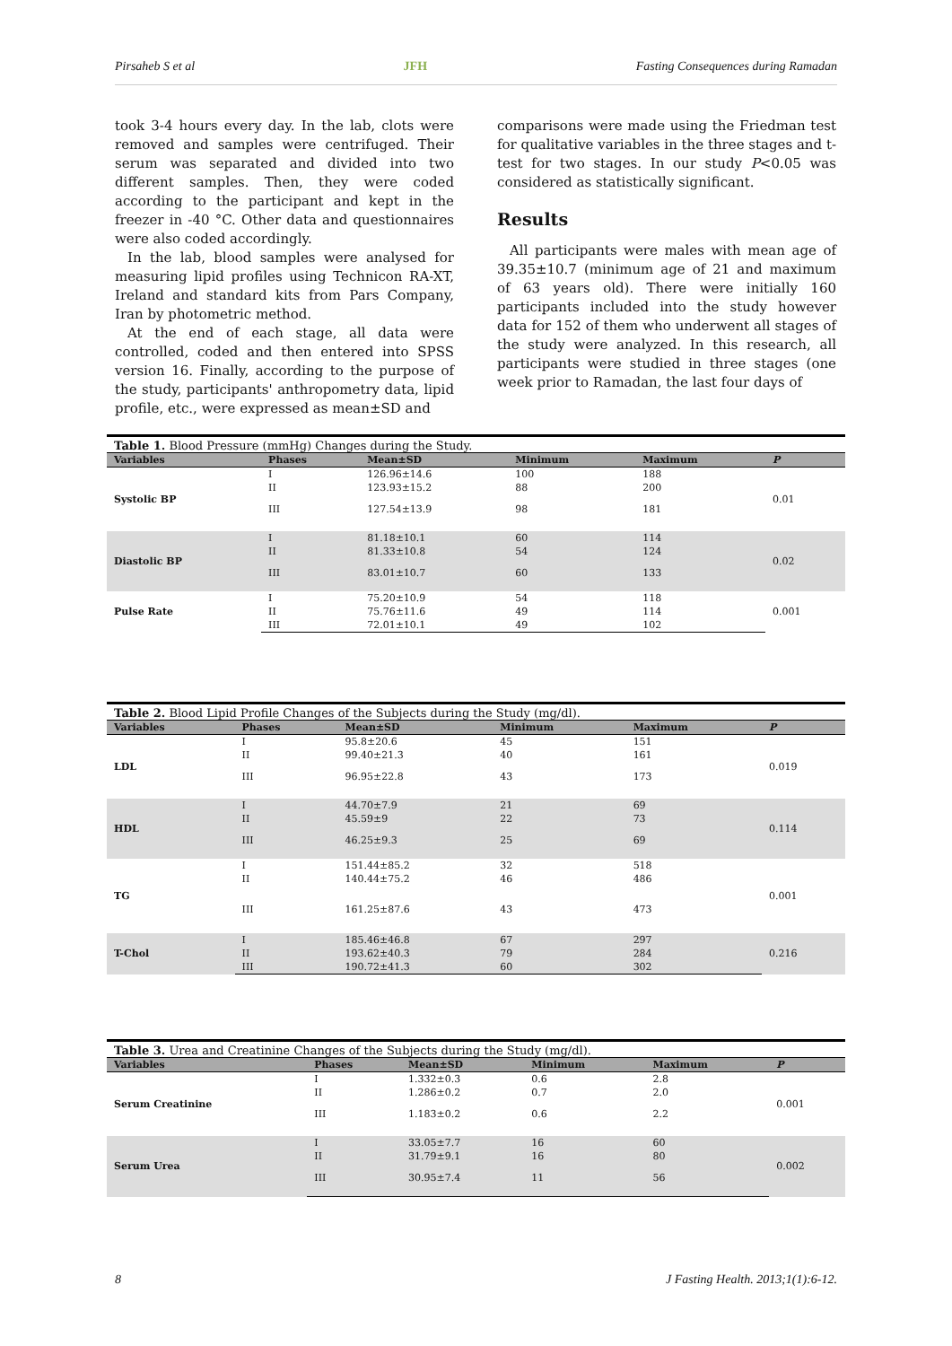Pirsaheb S et al JFH Fasting Consequences during Ramadan
took 3-4 hours every day. In the lab, clots were removed and samples were centrifuged. Their serum was separated and divided into two different samples. Then, they were coded according to the participant and kept in the freezer in -40 °C. Other data and questionnaires were also coded accordingly.
In the lab, blood samples were analysed for measuring lipid profiles using Technicon RA-XT, Ireland and standard kits from Pars Company, Iran by photometric method.
At the end of each stage, all data were controlled, coded and then entered into SPSS version 16. Finally, according to the purpose of the study, participants' anthropometry data, lipid profile, etc., were expressed as mean±SD and
comparisons were made using the Friedman test for qualitative variables in the three stages and t-test for two stages. In our study P<0.05 was considered as statistically significant.
Results
All participants were males with mean age of 39.35±10.7 (minimum age of 21 and maximum of 63 years old). There were initially 160 participants included into the study however data for 152 of them who underwent all stages of the study were analyzed. In this research, all participants were studied in three stages (one week prior to Ramadan, the last four days of
Table 1. Blood Pressure (mmHg) Changes during the Study.
| Variables | Phases | Mean±SD | Minimum | Maximum | P |
| --- | --- | --- | --- | --- | --- |
| Systolic BP | I | 126.96±14.6 | 100 | 188 | 0.01 |
| | II | 123.93±15.2 | 88 | 200 | |
| | III | 127.54±13.9 | 98 | 181 | |
| Diastolic BP | I | 81.18±10.1 | 60 | 114 | 0.02 |
| | II | 81.33±10.8 | 54 | 124 | |
| | III | 83.01±10.7 | 60 | 133 | |
| Pulse Rate | I | 75.20±10.9 | 54 | 118 | 0.001 |
| | II | 75.76±11.6 | 49 | 114 | |
| | III | 72.01±10.1 | 49 | 102 | |
Table 2. Blood Lipid Profile Changes of the Subjects during the Study (mg/dl).
| Variables | Phases | Mean±SD | Minimum | Maximum | P |
| --- | --- | --- | --- | --- | --- |
| LDL | I | 95.8±20.6 | 45 | 151 | 0.019 |
| | II | 99.40±21.3 | 40 | 161 | |
| | III | 96.95±22.8 | 43 | 173 | |
| HDL | I | 44.70±7.9 | 21 | 69 | 0.114 |
| | II | 45.59±9 | 22 | 73 | |
| | III | 46.25±9.3 | 25 | 69 | |
| TG | I | 151.44±85.2 | 32 | 518 | 0.001 |
| | II | 140.44±75.2 | 46 | 486 | |
| | III | 161.25±87.6 | 43 | 473 | |
| T-Chol | I | 185.46±46.8 | 67 | 297 | 0.216 |
| | II | 193.62±40.3 | 79 | 284 | |
| | III | 190.72±41.3 | 60 | 302 | |
Table 3. Urea and Creatinine Changes of the Subjects during the Study (mg/dl).
| Variables | Phases | Mean±SD | Minimum | Maximum | P |
| --- | --- | --- | --- | --- | --- |
| Serum Creatinine | I | 1.332±0.3 | 0.6 | 2.8 | 0.001 |
| | II | 1.286±0.2 | 0.7 | 2.0 | |
| | III | 1.183±0.2 | 0.6 | 2.2 | |
| Serum Urea | I | 33.05±7.7 | 16 | 60 | 0.002 |
| | II | 31.79±9.1 | 16 | 80 | |
| | III | 30.95±7.4 | 11 | 56 | |
8 J Fasting Health. 2013;1(1):6-12.